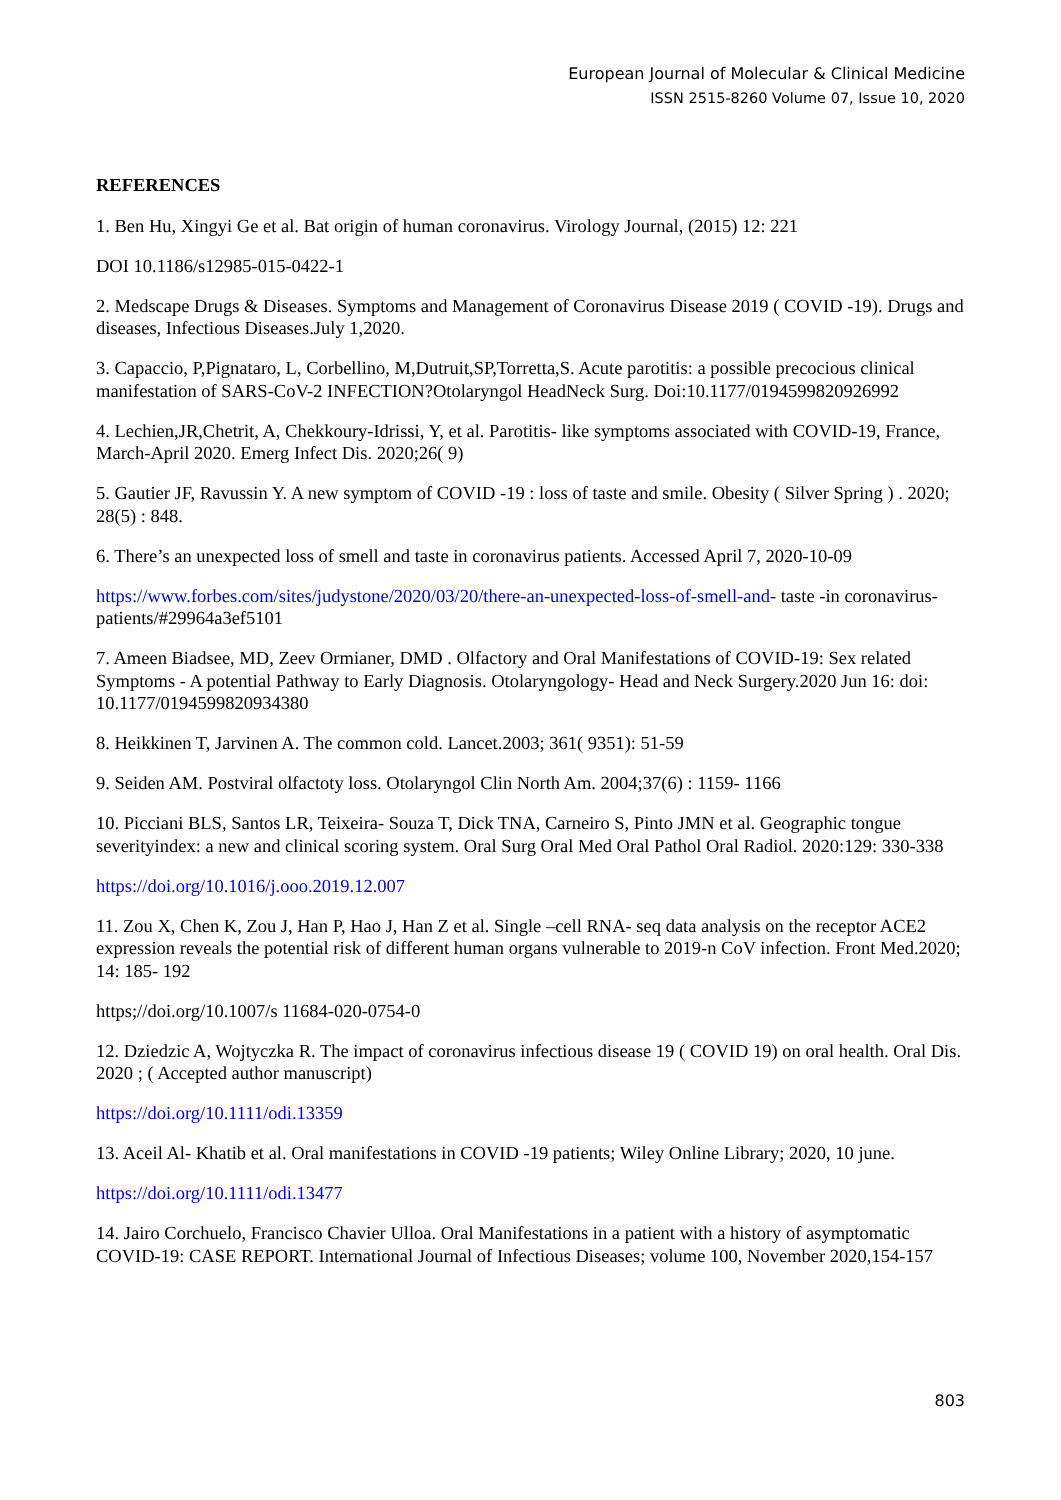European Journal of Molecular & Clinical Medicine
ISSN 2515-8260 Volume 07, Issue 10, 2020
REFERENCES
1. Ben Hu, Xingyi Ge et al. Bat origin of human coronavirus. Virology Journal, (2015) 12: 221
DOI 10.1186/s12985-015-0422-1
2. Medscape Drugs & Diseases. Symptoms and Management of Coronavirus Disease 2019 ( COVID -19). Drugs and diseases, Infectious Diseases.July 1,2020.
3. Capaccio, P,Pignataro, L, Corbellino, M,Dutruit,SP,Torretta,S. Acute parotitis: a possible precocious clinical manifestation of SARS-CoV-2 INFECTION?Otolaryngol HeadNeck Surg. Doi:10.1177/0194599820926992
4. Lechien,JR,Chetrit, A, Chekkoury-Idrissi, Y, et al. Parotitis- like symptoms associated with COVID-19, France, March-April 2020. Emerg Infect Dis. 2020;26( 9)
5. Gautier JF, Ravussin Y. A new symptom of COVID -19 : loss of taste and smile. Obesity ( Silver Spring ) . 2020; 28(5) : 848.
6. There’s an unexpected loss of smell and taste in coronavirus patients. Accessed April 7, 2020-10-09
https://www.forbes.com/sites/judystone/2020/03/20/there-an-unexpected-loss-of-smell-and- taste -in coronavirus- patients/#29964a3ef5101
7. Ameen Biadsee, MD, Zeev Ormianer, DMD . Olfactory and Oral Manifestations of COVID-19: Sex related Symptoms - A potential Pathway to Early Diagnosis. Otolaryngology- Head and Neck Surgery.2020 Jun 16: doi: 10.1177/0194599820934380
8. Heikkinen T, Jarvinen A. The common cold. Lancet.2003; 361( 9351): 51-59
9. Seiden AM. Postviral olfactoty loss. Otolaryngol Clin North Am. 2004;37(6) : 1159- 1166
10. Picciani BLS, Santos LR, Teixeira- Souza T, Dick TNA, Carneiro S, Pinto JMN et al. Geographic tongue severityindex: a new and clinical scoring system. Oral Surg Oral Med Oral Pathol Oral Radiol. 2020:129: 330-338
https://doi.org/10.1016/j.ooo.2019.12.007
11. Zou X, Chen K, Zou J, Han P, Hao J, Han Z et al. Single –cell RNA- seq data analysis on the receptor ACE2 expression reveals the potential risk of different human organs vulnerable to 2019-n CoV infection. Front Med.2020; 14: 185- 192
https;//doi.org/10.1007/s 11684-020-0754-0
12. Dziedzic A, Wojtyczka R. The impact of coronavirus infectious disease 19 ( COVID 19) on oral health. Oral Dis. 2020 ; ( Accepted author manuscript)
https://doi.org/10.1111/odi.13359
13. Aceil Al- Khatib et al. Oral manifestations in COVID -19 patients; Wiley Online Library; 2020, 10 june.
https://doi.org/10.1111/odi.13477
14. Jairo Corchuelo, Francisco Chavier Ulloa. Oral Manifestations in a patient with a history of asymptomatic COVID-19: CASE REPORT. International Journal of Infectious Diseases; volume 100, November 2020,154-157
803